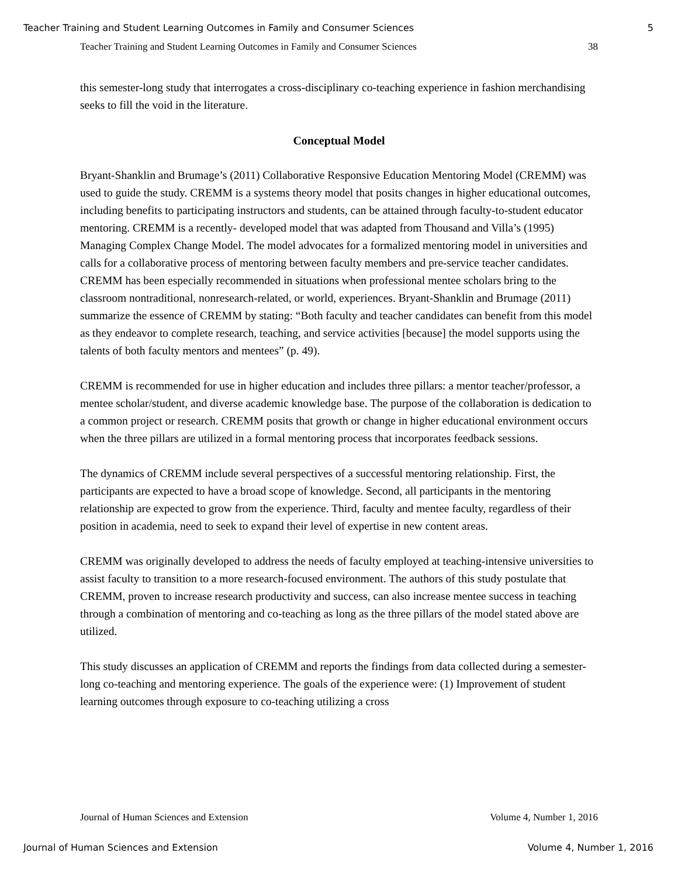Teacher Training and Student Learning Outcomes in Family and Consumer Sciences 5
Teacher Training and Student Learning Outcomes in Family and Consumer Sciences 38
this semester-long study that interrogates a cross-disciplinary co-teaching experience in fashion merchandising seeks to fill the void in the literature.
Conceptual Model
Bryant-Shanklin and Brumage’s (2011) Collaborative Responsive Education Mentoring Model (CREMM) was used to guide the study. CREMM is a systems theory model that posits changes in higher educational outcomes, including benefits to participating instructors and students, can be attained through faculty-to-student educator mentoring. CREMM is a recently- developed model that was adapted from Thousand and Villa’s (1995) Managing Complex Change Model. The model advocates for a formalized mentoring model in universities and calls for a collaborative process of mentoring between faculty members and pre-service teacher candidates. CREMM has been especially recommended in situations when professional mentee scholars bring to the classroom nontraditional, nonresearch-related, or world, experiences. Bryant-Shanklin and Brumage (2011) summarize the essence of CREMM by stating: “Both faculty and teacher candidates can benefit from this model as they endeavor to complete research, teaching, and service activities [because] the model supports using the talents of both faculty mentors and mentees” (p. 49).
CREMM is recommended for use in higher education and includes three pillars: a mentor teacher/professor, a mentee scholar/student, and diverse academic knowledge base. The purpose of the collaboration is dedication to a common project or research. CREMM posits that growth or change in higher educational environment occurs when the three pillars are utilized in a formal mentoring process that incorporates feedback sessions.
The dynamics of CREMM include several perspectives of a successful mentoring relationship. First, the participants are expected to have a broad scope of knowledge. Second, all participants in the mentoring relationship are expected to grow from the experience. Third, faculty and mentee faculty, regardless of their position in academia, need to seek to expand their level of expertise in new content areas.
CREMM was originally developed to address the needs of faculty employed at teaching-intensive universities to assist faculty to transition to a more research-focused environment. The authors of this study postulate that CREMM, proven to increase research productivity and success, can also increase mentee success in teaching through a combination of mentoring and co-teaching as long as the three pillars of the model stated above are utilized.
This study discusses an application of CREMM and reports the findings from data collected during a semester-long co-teaching and mentoring experience. The goals of the experience were: (1) Improvement of student learning outcomes through exposure to co-teaching utilizing a cross
Journal of Human Sciences and Extension Volume 4, Number 1, 2016
Journal of Human Sciences and Extension Volume 4, Number 1, 2016